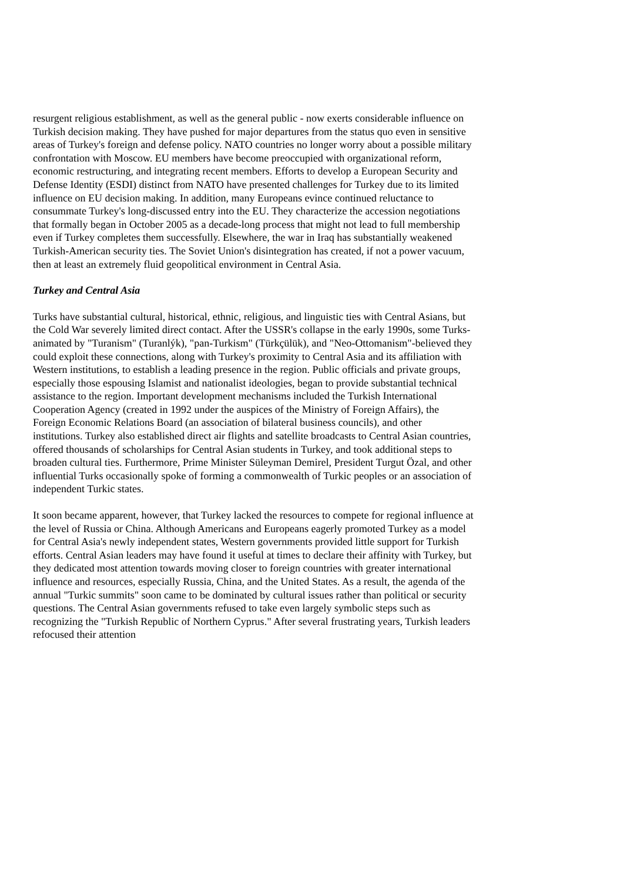resurgent religious establishment, as well as the general public - now exerts considerable influence on Turkish decision making. They have pushed for major departures from the status quo even in sensitive areas of Turkey's foreign and defense policy. NATO countries no longer worry about a possible military confrontation with Moscow. EU members have become preoccupied with organizational reform, economic restructuring, and integrating recent members. Efforts to develop a European Security and Defense Identity (ESDI) distinct from NATO have presented challenges for Turkey due to its limited influence on EU decision making. In addition, many Europeans evince continued reluctance to consummate Turkey's long-discussed entry into the EU. They characterize the accession negotiations that formally began in October 2005 as a decade-long process that might not lead to full membership even if Turkey completes them successfully. Elsewhere, the war in Iraq has substantially weakened Turkish-American security ties. The Soviet Union's disintegration has created, if not a power vacuum, then at least an extremely fluid geopolitical environment in Central Asia.
Turkey and Central Asia
Turks have substantial cultural, historical, ethnic, religious, and linguistic ties with Central Asians, but the Cold War severely limited direct contact. After the USSR's collapse in the early 1990s, some Turks-animated by "Turanism" (Turanlýk), "pan-Turkism" (Türkçülük), and "Neo-Ottomanism"-believed they could exploit these connections, along with Turkey's proximity to Central Asia and its affiliation with Western institutions, to establish a leading presence in the region. Public officials and private groups, especially those espousing Islamist and nationalist ideologies, began to provide substantial technical assistance to the region. Important development mechanisms included the Turkish International Cooperation Agency (created in 1992 under the auspices of the Ministry of Foreign Affairs), the Foreign Economic Relations Board (an association of bilateral business councils), and other institutions. Turkey also established direct air flights and satellite broadcasts to Central Asian countries, offered thousands of scholarships for Central Asian students in Turkey, and took additional steps to broaden cultural ties. Furthermore, Prime Minister Süleyman Demirel, President Turgut Özal, and other influential Turks occasionally spoke of forming a commonwealth of Turkic peoples or an association of independent Turkic states.
It soon became apparent, however, that Turkey lacked the resources to compete for regional influence at the level of Russia or China. Although Americans and Europeans eagerly promoted Turkey as a model for Central Asia's newly independent states, Western governments provided little support for Turkish efforts. Central Asian leaders may have found it useful at times to declare their affinity with Turkey, but they dedicated most attention towards moving closer to foreign countries with greater international influence and resources, especially Russia, China, and the United States. As a result, the agenda of the annual "Turkic summits" soon came to be dominated by cultural issues rather than political or security questions. The Central Asian governments refused to take even largely symbolic steps such as recognizing the "Turkish Republic of Northern Cyprus." After several frustrating years, Turkish leaders refocused their attention